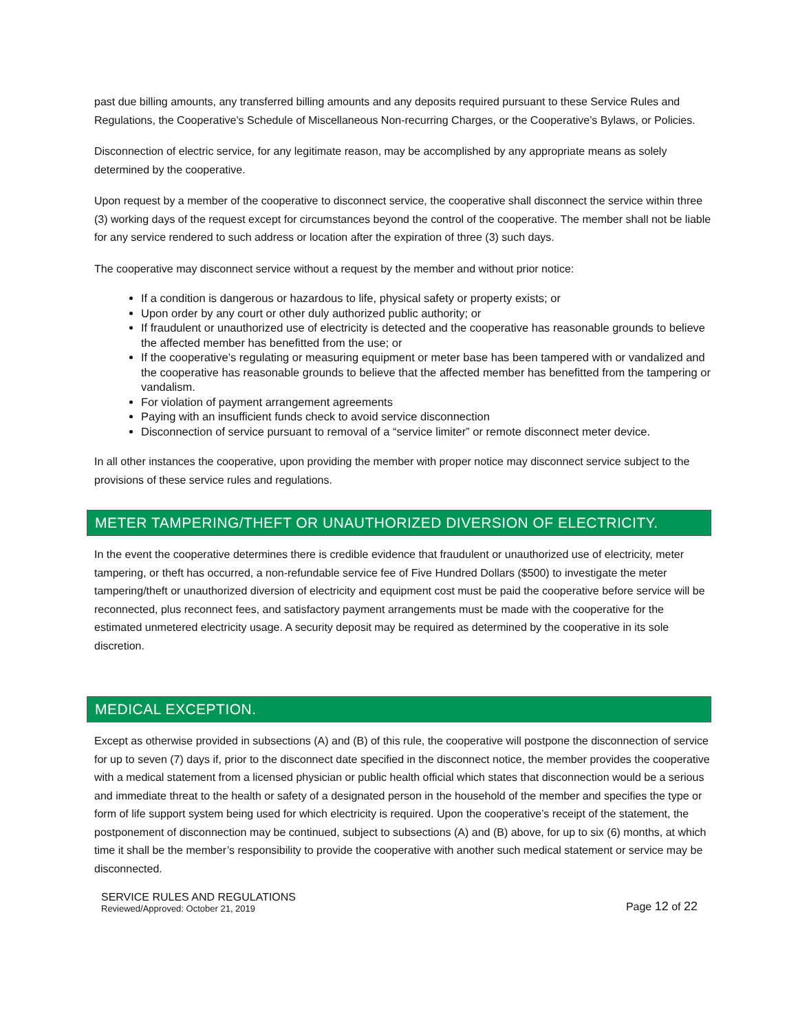past due billing amounts, any transferred billing amounts and any deposits required pursuant to these Service Rules and Regulations, the Cooperative’s Schedule of Miscellaneous Non-recurring Charges, or the Cooperative’s Bylaws, or Policies.
Disconnection of electric service, for any legitimate reason, may be accomplished by any appropriate means as solely determined by the cooperative.
Upon request by a member of the cooperative to disconnect service, the cooperative shall disconnect the service within three (3) working days of the request except for circumstances beyond the control of the cooperative. The member shall not be liable for any service rendered to such address or location after the expiration of three (3) such days.
The cooperative may disconnect service without a request by the member and without prior notice:
If a condition is dangerous or hazardous to life, physical safety or property exists; or
Upon order by any court or other duly authorized public authority; or
If fraudulent or unauthorized use of electricity is detected and the cooperative has reasonable grounds to believe the affected member has benefitted from the use; or
If the cooperative’s regulating or measuring equipment or meter base has been tampered with or vandalized and the cooperative has reasonable grounds to believe that the affected member has benefitted from the tampering or vandalism.
For violation of payment arrangement agreements
Paying with an insufficient funds check to avoid service disconnection
Disconnection of service pursuant to removal of a “service limiter” or remote disconnect meter device.
In all other instances the cooperative, upon providing the member with proper notice may disconnect service subject to the provisions of these service rules and regulations.
METER TAMPERING/THEFT OR UNAUTHORIZED DIVERSION OF ELECTRICITY.
In the event the cooperative determines there is credible evidence that fraudulent or unauthorized use of electricity, meter tampering, or theft has occurred, a non-refundable service fee of Five Hundred Dollars ($500) to investigate the meter tampering/theft or unauthorized diversion of electricity and equipment cost must be paid the cooperative before service will be reconnected, plus reconnect fees, and satisfactory payment arrangements must be made with the cooperative for the estimated unmetered electricity usage. A security deposit may be required as determined by the cooperative in its sole discretion.
MEDICAL EXCEPTION.
Except as otherwise provided in subsections (A) and (B) of this rule, the cooperative will postpone the disconnection of service for up to seven (7) days if, prior to the disconnect date specified in the disconnect notice, the member provides the cooperative with a medical statement from a licensed physician or public health official which states that disconnection would be a serious and immediate threat to the health or safety of a designated person in the household of the member and specifies the type or form of life support system being used for which electricity is required. Upon the cooperative’s receipt of the statement, the postponement of disconnection may be continued, subject to subsections (A) and (B) above, for up to six (6) months, at which time it shall be the member’s responsibility to provide the cooperative with another such medical statement or service may be disconnected.
SERVICE RULES AND REGULATIONS
Reviewed/Approved: October 21, 2019
Page 12 of 22